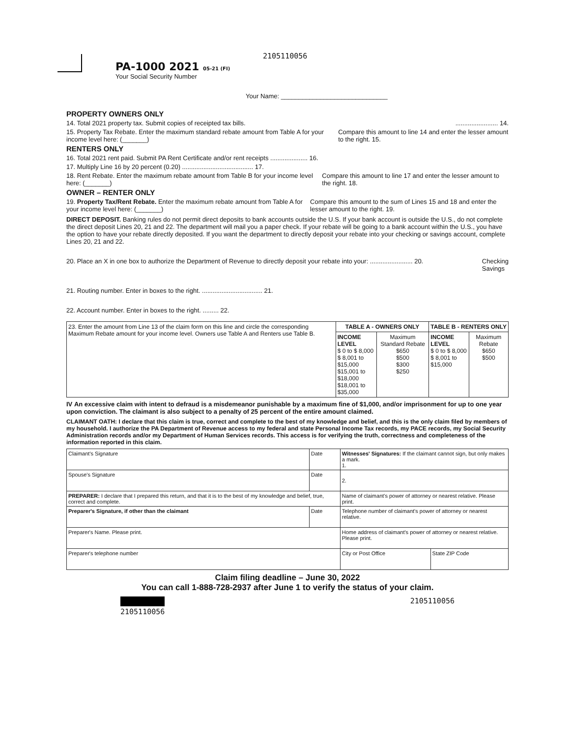2105110056
PA-1000 2021 05-21 (FI)
Your Social Security Number
Your Name: ______________________________
PROPERTY OWNERS ONLY
14. Total 2021 property tax. Submit copies of receipted tax bills......................... 14.
15. Property Tax Rebate. Enter the maximum standard rebate amount from Table A for your income level here: (_______) Compare this amount to line 14 and enter the lesser amount to the right. 15.
RENTERS ONLY
16. Total 2021 rent paid. Submit PA Rent Certificate and/or rent receipts ..................... 16.
17. Multiply Line 16 by 20 percent (0.20) ........................................ 17.
18. Rent Rebate. Enter the maximum rebate amount from Table B for your income level here: (_______) Compare this amount to line 17 and enter the lesser amount to the right. 18.
OWNER – RENTER ONLY
19. Property Tax/Rent Rebate. Enter the maximum rebate amount from Table A for your income level here: (_______) Compare this amount to the sum of Lines 15 and 18 and enter the lesser amount to the right. 19.
DIRECT DEPOSIT. Banking rules do not permit direct deposits to bank accounts outside the U.S. If your bank account is outside the U.S., do not complete the direct deposit Lines 20, 21 and 22. The department will mail you a paper check. If your rebate will be going to a bank account within the U.S., you have the option to have your rebate directly deposited. If you want the department to directly deposit your rebate into your checking or savings account, complete Lines 20, 21 and 22.
20. Place an X in one box to authorize the Department of Revenue to directly deposit your rebate into your: ........................ 20. Checking
Savings
21. Routing number. Enter in boxes to the right. .................................. 21.
22. Account number. Enter in boxes to the right. ......... 22.
| 23. Enter the amount from Line 13 of the claim form on this line and circle the corresponding Maximum Rebate amount for your income level. Owners use Table A and Renters use Table B. | TABLE A - OWNERS ONLY | | TABLE B - RENTERS ONLY | |
| | INCOME LEVEL $ 0 to $ 8,000 $ 8,001 to $15,000 $15,001 to $18,000 $18,001 to $35,000 | Maximum Standard Rebate $650 $500 $300 $250 | INCOME LEVEL $ 0 to $ 8,000 $ 8,001 to $15,000 | Maximum Rebate $650 $500 |
IV An excessive claim with intent to defraud is a misdemeanor punishable by a maximum fine of $1,000, and/or imprisonment for up to one year upon conviction. The claimant is also subject to a penalty of 25 percent of the entire amount claimed.
CLAIMANT OATH: I declare that this claim is true, correct and complete to the best of my knowledge and belief, and this is the only claim filed by members of my household. I authorize the PA Department of Revenue access to my federal and state Personal Income Tax records, my PACE records, my Social Security Administration records and/or my Department of Human Services records. This access is for verifying the truth, correctness and completeness of the information reported in this claim.
| Claimant's Signature | Date | Witnesses' Signatures: If the claimant cannot sign, but only makes a mark. 1. | |
| Spouse's Signature | Date | 2. | |
| PREPARER: I declare that I prepared this return, and that it is to the best of my knowledge and belief, true, correct and complete. | | Name of claimant's power of attorney or nearest relative. Please print. | |
| Preparer's Signature, if other than the claimant | Date | Telephone number of claimant's power of attorney or nearest relative. | |
| Preparer's Name. Please print. | | Home address of claimant's power of attorney or nearest relative. Please print. | |
| Preparer's telephone number | | City or Post Office | State ZIP Code |
Claim filing deadline – June 30, 2022
You can call 1-888-728-2937 after June 1 to verify the status of your claim.
2105110056 2105110056